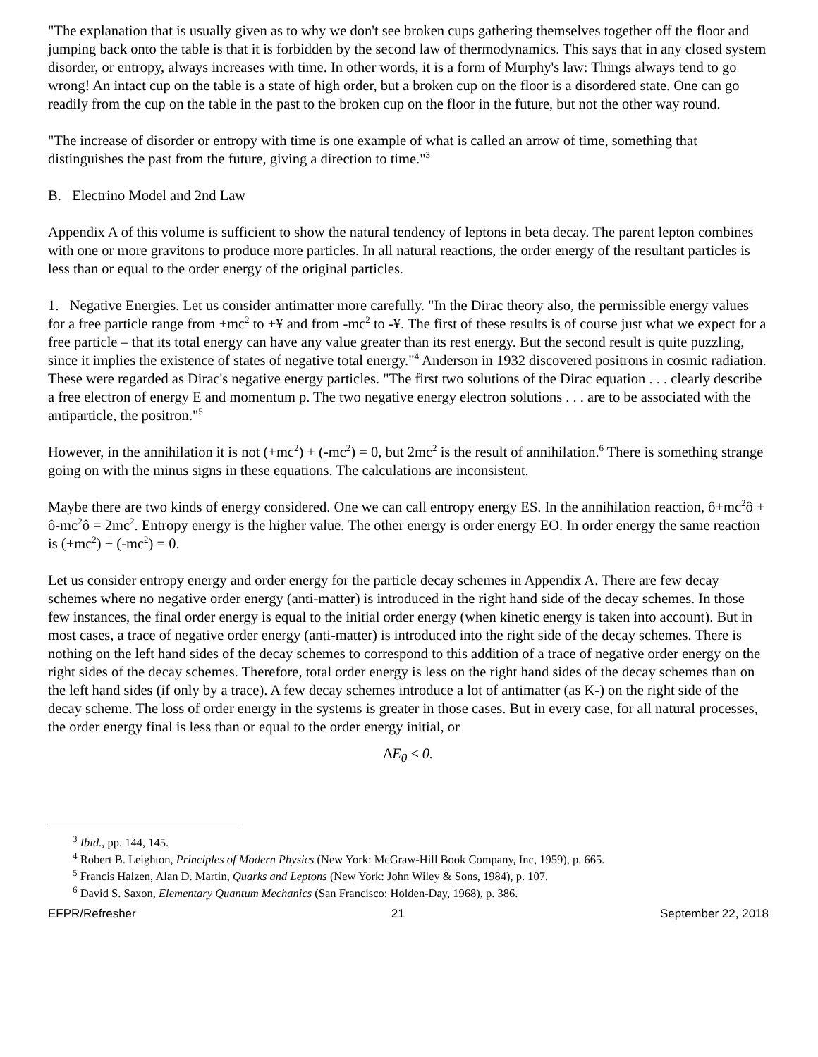"The explanation that is usually given as to why we don't see broken cups gathering themselves together off the floor and jumping back onto the table is that it is forbidden by the second law of thermodynamics. This says that in any closed system disorder, or entropy, always increases with time. In other words, it is a form of Murphy's law: Things always tend to go wrong! An intact cup on the table is a state of high order, but a broken cup on the floor is a disordered state. One can go readily from the cup on the table in the past to the broken cup on the floor in the future, but not the other way round.
"The increase of disorder or entropy with time is one example of what is called an arrow of time, something that distinguishes the past from the future, giving a direction to time."<sup>3</sup>
B. Electrino Model and 2nd Law
Appendix A of this volume is sufficient to show the natural tendency of leptons in beta decay. The parent lepton combines with one or more gravitons to produce more particles. In all natural reactions, the order energy of the resultant particles is less than or equal to the order energy of the original particles.
1. Negative Energies. Let us consider antimatter more carefully. "In the Dirac theory also, the permissible energy values for a free particle range from +mc<sup>2</sup> to +¥ and from -mc<sup>2</sup> to -¥. The first of these results is of course just what we expect for a free particle – that its total energy can have any value greater than its rest energy. But the second result is quite puzzling, since it implies the existence of states of negative total energy."<sup>4</sup> Anderson in 1932 discovered positrons in cosmic radiation. These were regarded as Dirac's negative energy particles. "The first two solutions of the Dirac equation . . . clearly describe a free electron of energy E and momentum p. The two negative energy electron solutions . . . are to be associated with the antiparticle, the positron."<sup>5</sup>
However, in the annihilation it is not (+mc<sup>2</sup>) + (-mc<sup>2</sup>) = 0, but 2mc<sup>2</sup> is the result of annihilation.<sup>6</sup> There is something strange going on with the minus signs in these equations. The calculations are inconsistent.
Maybe there are two kinds of energy considered. One we can call entropy energy ES. In the annihilation reaction, ô+mc<sup>2</sup>ô + ô-mc<sup>2</sup>ô = 2mc<sup>2</sup>. Entropy energy is the higher value. The other energy is order energy EO. In order energy the same reaction is (+mc<sup>2</sup>) + (-mc<sup>2</sup>) = 0.
Let us consider entropy energy and order energy for the particle decay schemes in Appendix A. There are few decay schemes where no negative order energy (anti-matter) is introduced in the right hand side of the decay schemes. In those few instances, the final order energy is equal to the initial order energy (when kinetic energy is taken into account). But in most cases, a trace of negative order energy (anti-matter) is introduced into the right side of the decay schemes. There is nothing on the left hand sides of the decay schemes to correspond to this addition of a trace of negative order energy on the right sides of the decay schemes. Therefore, total order energy is less on the right hand sides of the decay schemes than on the left hand sides (if only by a trace). A few decay schemes introduce a lot of antimatter (as K-) on the right side of the decay scheme. The loss of order energy in the systems is greater in those cases. But in every case, for all natural processes, the order energy final is less than or equal to the order energy initial, or
∆E<sub>0</sub> ≤ 0.
<sup>3</sup> Ibid., pp. 144, 145.
<sup>4</sup> Robert B. Leighton, Principles of Modern Physics (New York: McGraw-Hill Book Company, Inc, 1959), p. 665.
<sup>5</sup> Francis Halzen, Alan D. Martin, Quarks and Leptons (New York: John Wiley & Sons, 1984), p. 107.
<sup>6</sup> David S. Saxon, Elementary Quantum Mechanics (San Francisco: Holden-Day, 1968), p. 386.
EFPR/Refresher 21 September 22, 2018